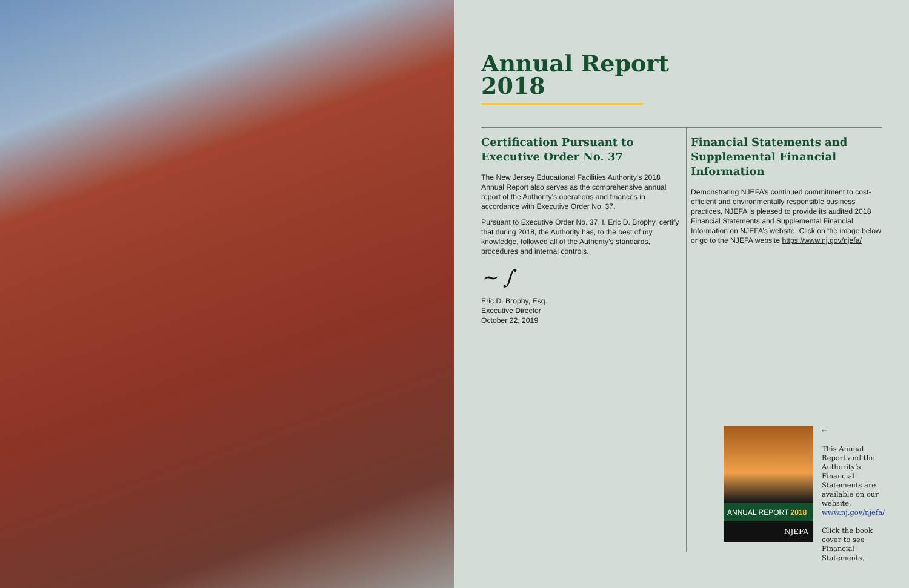Annual Report
2018
Certification Pursuant to Executive Order No. 37
The New Jersey Educational Facilities Authority’s 2018 Annual Report also serves as the comprehensive annual report of the Authority’s operations and finances in accordance with Executive Order No. 37.
Pursuant to Executive Order No. 37, I, Eric D. Brophy, certify that during 2018, the Authority has, to the best of my knowledge, followed all of the Authority’s standards, procedures and internal controls.
~ ∫
Eric D. Brophy, Esq.
Executive Director
October 22, 2019
Financial Statements and Supplemental Financial Information
Demonstrating NJEFA’s continued commitment to cost-efficient and environmentally responsible business practices, NJEFA is pleased to provide its audited 2018 Financial Statements and Supplemental Financial Information on NJEFA’s website. Click on the image below or go to the NJEFA website https://www.nj.gov/njefa/
ANNUAL REPORT 2018
NJEFA
←
This Annual Report and the Authority’s Financial Statements are available on our website, www.nj.gov/njefa/
Click the book cover to see Financial Statements.